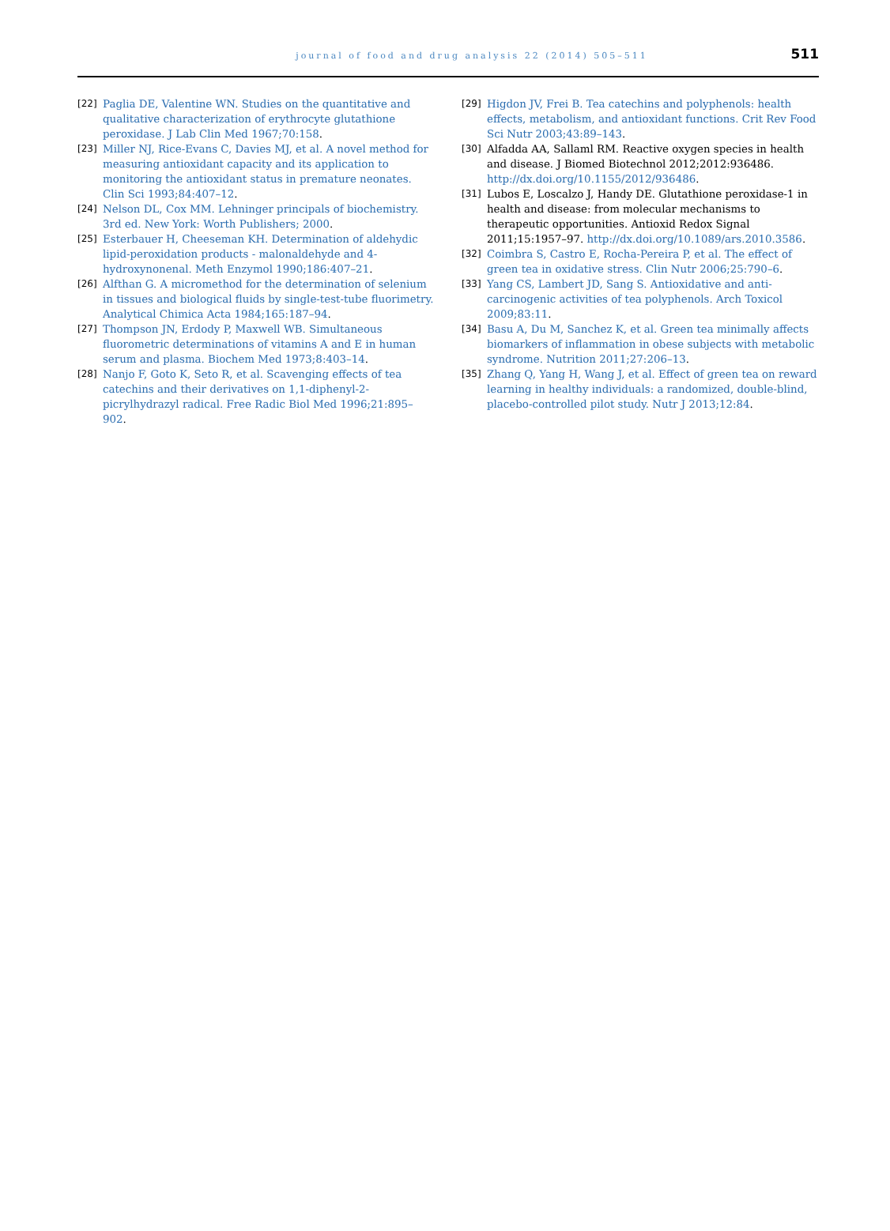journal of food and drug analysis 22 (2014) 505–511 511
[22] Paglia DE, Valentine WN. Studies on the quantitative and qualitative characterization of erythrocyte glutathione peroxidase. J Lab Clin Med 1967;70:158.
[23] Miller NJ, Rice-Evans C, Davies MJ, et al. A novel method for measuring antioxidant capacity and its application to monitoring the antioxidant status in premature neonates. Clin Sci 1993;84:407–12.
[24] Nelson DL, Cox MM. Lehninger principals of biochemistry. 3rd ed. New York: Worth Publishers; 2000.
[25] Esterbauer H, Cheeseman KH. Determination of aldehydic lipid-peroxidation products - malonaldehyde and 4-hydroxynonenal. Meth Enzymol 1990;186:407–21.
[26] Alfthan G. A micromethod for the determination of selenium in tissues and biological fluids by single-test-tube fluorimetry. Analytical Chimica Acta 1984;165:187–94.
[27] Thompson JN, Erdody P, Maxwell WB. Simultaneous fluorometric determinations of vitamins A and E in human serum and plasma. Biochem Med 1973;8:403–14.
[28] Nanjo F, Goto K, Seto R, et al. Scavenging effects of tea catechins and their derivatives on 1,1-diphenyl-2-picrylhydrazyl radical. Free Radic Biol Med 1996;21:895–902.
[29] Higdon JV, Frei B. Tea catechins and polyphenols: health effects, metabolism, and antioxidant functions. Crit Rev Food Sci Nutr 2003;43:89–143.
[30] Alfadda AA, Sallaml RM. Reactive oxygen species in health and disease. J Biomed Biotechnol 2012;2012:936486. http://dx.doi.org/10.1155/2012/936486.
[31] Lubos E, Loscalzo J, Handy DE. Glutathione peroxidase-1 in health and disease: from molecular mechanisms to therapeutic opportunities. Antioxid Redox Signal 2011;15:1957–97. http://dx.doi.org/10.1089/ars.2010.3586.
[32] Coimbra S, Castro E, Rocha-Pereira P, et al. The effect of green tea in oxidative stress. Clin Nutr 2006;25:790–6.
[33] Yang CS, Lambert JD, Sang S. Antioxidative and anti-carcinogenic activities of tea polyphenols. Arch Toxicol 2009;83:11.
[34] Basu A, Du M, Sanchez K, et al. Green tea minimally affects biomarkers of inflammation in obese subjects with metabolic syndrome. Nutrition 2011;27:206–13.
[35] Zhang Q, Yang H, Wang J, et al. Effect of green tea on reward learning in healthy individuals: a randomized, double-blind, placebo-controlled pilot study. Nutr J 2013;12:84.